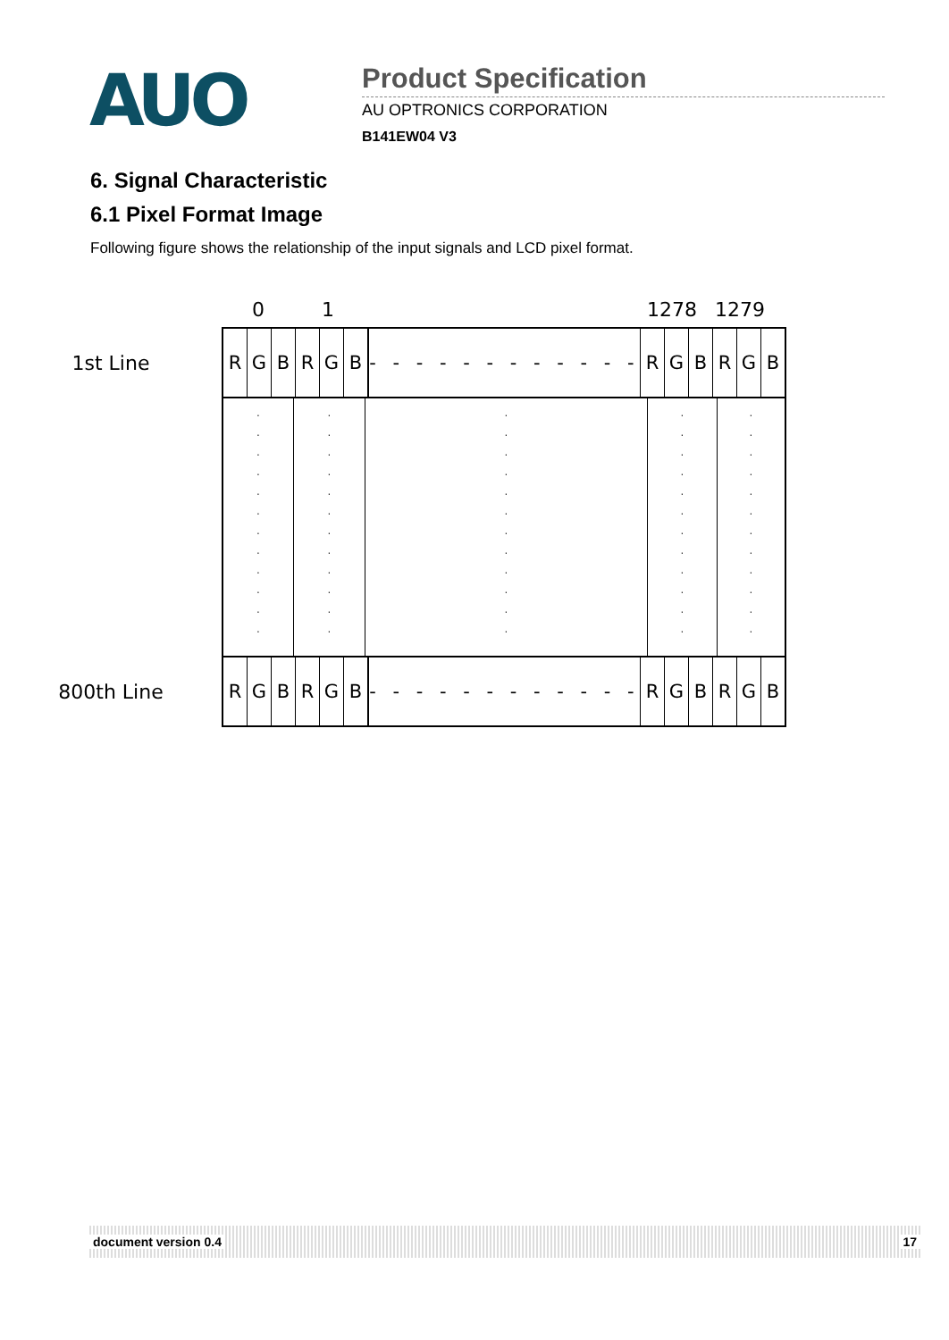AUO
Product Specification
AU OPTRONICS CORPORATION
B141EW04 V3
6. Signal Characteristic
6.1 Pixel Format Image
Following figure shows the relationship of the input signals and LCD pixel format.
0 1 1278 1279
1st Line
RGBRGB - - - - - - - - - - - - RGBRGB
.
.
.
.
.
.
.
.
.
.
.
.
.
.
.
.
.
.
.
.
.
.
.
.
.
.
.
.
.
.
.
.
.
.
.
.
.
.
.
.
.
.
.
.
.
.
.
.
.
.
.
.
.
.
.
.
.
.
.
.
800th Line
RGBRGB - - - - - - - - - - - - RGBRGB
document version 0.4 17